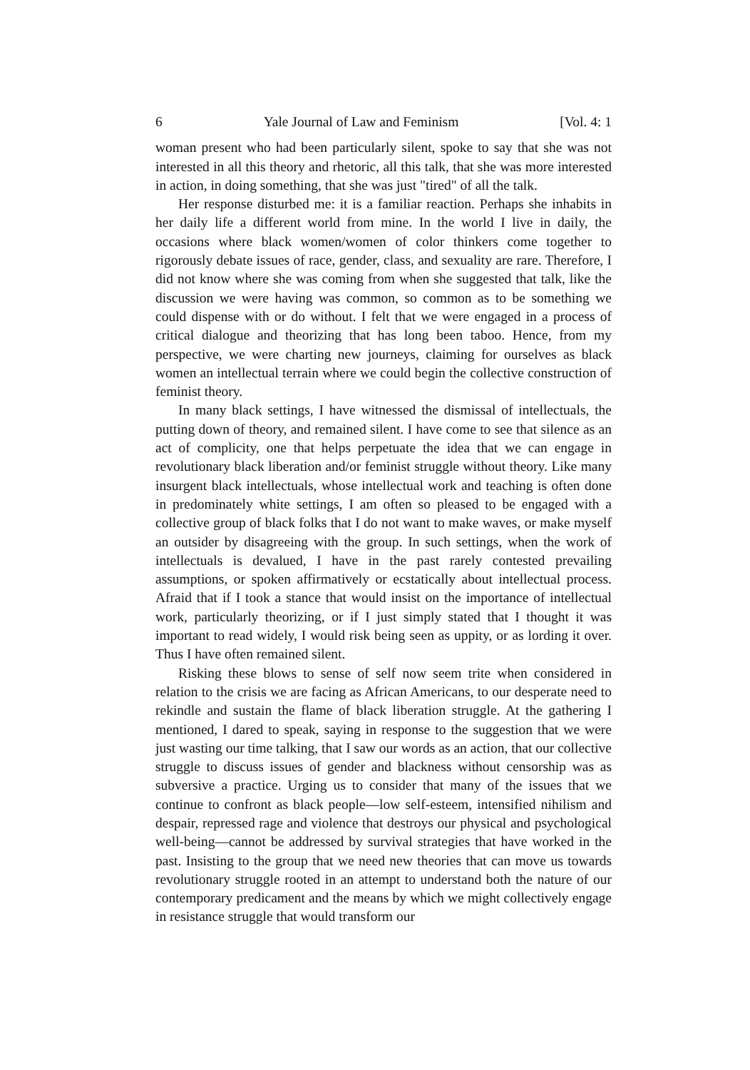6 Yale Journal of Law and Feminism [Vol. 4: 1
woman present who had been particularly silent, spoke to say that she was not interested in all this theory and rhetoric, all this talk, that she was more interested in action, in doing something, that she was just "tired" of all the talk.
Her response disturbed me: it is a familiar reaction. Perhaps she inhabits in her daily life a different world from mine. In the world I live in daily, the occasions where black women/women of color thinkers come together to rigorously debate issues of race, gender, class, and sexuality are rare. Therefore, I did not know where she was coming from when she suggested that talk, like the discussion we were having was common, so common as to be something we could dispense with or do without. I felt that we were engaged in a process of critical dialogue and theorizing that has long been taboo. Hence, from my perspective, we were charting new journeys, claiming for ourselves as black women an intellectual terrain where we could begin the collective construction of feminist theory.
In many black settings, I have witnessed the dismissal of intellectuals, the putting down of theory, and remained silent. I have come to see that silence as an act of complicity, one that helps perpetuate the idea that we can engage in revolutionary black liberation and/or feminist struggle without theory. Like many insurgent black intellectuals, whose intellectual work and teaching is often done in predominately white settings, I am often so pleased to be engaged with a collective group of black folks that I do not want to make waves, or make myself an outsider by disagreeing with the group. In such settings, when the work of intellectuals is devalued, I have in the past rarely contested prevailing assumptions, or spoken affirmatively or ecstatically about intellectual process. Afraid that if I took a stance that would insist on the importance of intellectual work, particularly theorizing, or if I just simply stated that I thought it was important to read widely, I would risk being seen as uppity, or as lording it over. Thus I have often remained silent.
Risking these blows to sense of self now seem trite when considered in relation to the crisis we are facing as African Americans, to our desperate need to rekindle and sustain the flame of black liberation struggle. At the gathering I mentioned, I dared to speak, saying in response to the suggestion that we were just wasting our time talking, that I saw our words as an action, that our collective struggle to discuss issues of gender and blackness without censorship was as subversive a practice. Urging us to consider that many of the issues that we continue to confront as black people—low self-esteem, intensified nihilism and despair, repressed rage and violence that destroys our physical and psychological well-being—cannot be addressed by survival strategies that have worked in the past. Insisting to the group that we need new theories that can move us towards revolutionary struggle rooted in an attempt to understand both the nature of our contemporary predicament and the means by which we might collectively engage in resistance struggle that would transform our